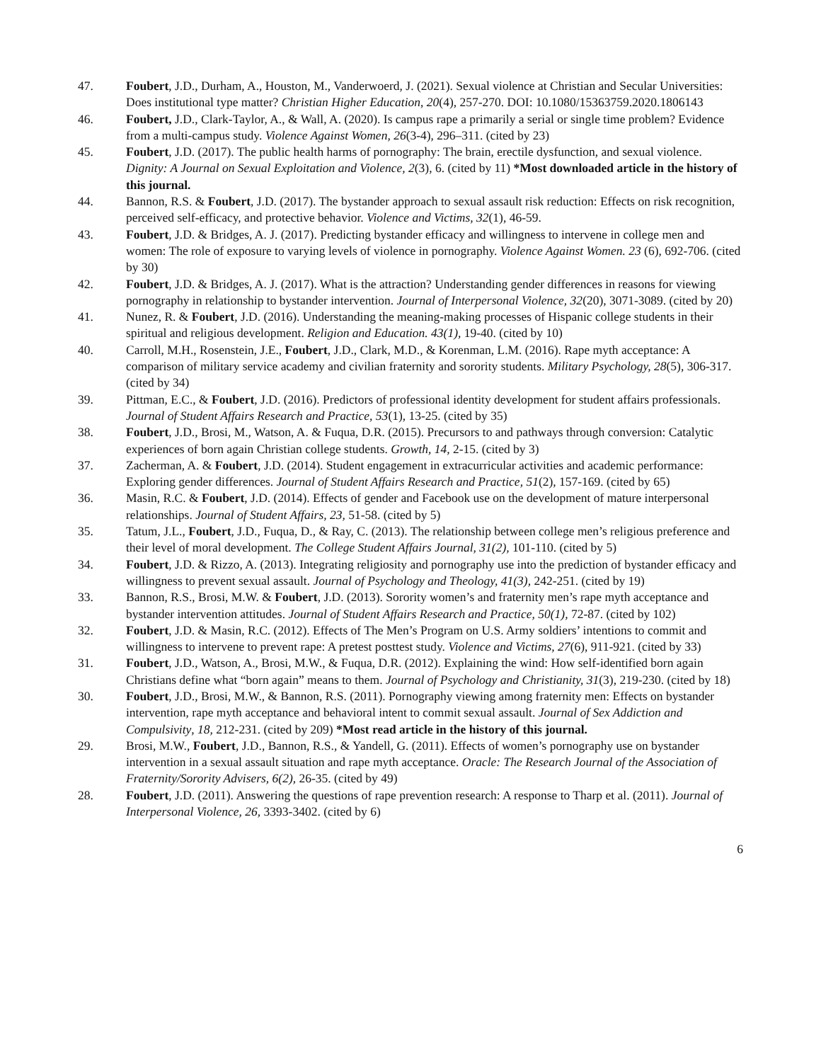47. Foubert, J.D., Durham, A., Houston, M., Vanderwoerd, J. (2021). Sexual violence at Christian and Secular Universities: Does institutional type matter? Christian Higher Education, 20(4), 257-270. DOI: 10.1080/15363759.2020.1806143
46. Foubert, J.D., Clark-Taylor, A., & Wall, A. (2020). Is campus rape a primarily a serial or single time problem? Evidence from a multi-campus study. Violence Against Women, 26(3-4), 296–311. (cited by 23)
45. Foubert, J.D. (2017). The public health harms of pornography: The brain, erectile dysfunction, and sexual violence. Dignity: A Journal on Sexual Exploitation and Violence, 2(3), 6. (cited by 11) *Most downloaded article in the history of this journal.
44. Bannon, R.S. & Foubert, J.D. (2017). The bystander approach to sexual assault risk reduction: Effects on risk recognition, perceived self-efficacy, and protective behavior. Violence and Victims, 32(1), 46-59.
43. Foubert, J.D. & Bridges, A. J. (2017). Predicting bystander efficacy and willingness to intervene in college men and women: The role of exposure to varying levels of violence in pornography. Violence Against Women. 23 (6), 692-706. (cited by 30)
42. Foubert, J.D. & Bridges, A. J. (2017). What is the attraction? Understanding gender differences in reasons for viewing pornography in relationship to bystander intervention. Journal of Interpersonal Violence, 32(20), 3071-3089. (cited by 20)
41. Nunez, R. & Foubert, J.D. (2016). Understanding the meaning-making processes of Hispanic college students in their spiritual and religious development. Religion and Education. 43(1), 19-40. (cited by 10)
40. Carroll, M.H., Rosenstein, J.E., Foubert, J.D., Clark, M.D., & Korenman, L.M. (2016). Rape myth acceptance: A comparison of military service academy and civilian fraternity and sorority students. Military Psychology, 28(5), 306-317. (cited by 34)
39. Pittman, E.C., & Foubert, J.D. (2016). Predictors of professional identity development for student affairs professionals. Journal of Student Affairs Research and Practice, 53(1), 13-25. (cited by 35)
38. Foubert, J.D., Brosi, M., Watson, A. & Fuqua, D.R. (2015). Precursors to and pathways through conversion: Catalytic experiences of born again Christian college students. Growth, 14, 2-15. (cited by 3)
37. Zacherman, A. & Foubert, J.D. (2014). Student engagement in extracurricular activities and academic performance: Exploring gender differences. Journal of Student Affairs Research and Practice, 51(2), 157-169. (cited by 65)
36. Masin, R.C. & Foubert, J.D. (2014). Effects of gender and Facebook use on the development of mature interpersonal relationships. Journal of Student Affairs, 23, 51-58. (cited by 5)
35. Tatum, J.L., Foubert, J.D., Fuqua, D., & Ray, C. (2013). The relationship between college men’s religious preference and their level of moral development. The College Student Affairs Journal, 31(2), 101-110. (cited by 5)
34. Foubert, J.D. & Rizzo, A. (2013). Integrating religiosity and pornography use into the prediction of bystander efficacy and willingness to prevent sexual assault. Journal of Psychology and Theology, 41(3), 242-251. (cited by 19)
33. Bannon, R.S., Brosi, M.W. & Foubert, J.D. (2013). Sorority women’s and fraternity men’s rape myth acceptance and bystander intervention attitudes. Journal of Student Affairs Research and Practice, 50(1), 72-87. (cited by 102)
32. Foubert, J.D. & Masin, R.C. (2012). Effects of The Men’s Program on U.S. Army soldiers’ intentions to commit and willingness to intervene to prevent rape: A pretest posttest study. Violence and Victims, 27(6), 911-921. (cited by 33)
31. Foubert, J.D., Watson, A., Brosi, M.W., & Fuqua, D.R. (2012). Explaining the wind: How self-identified born again Christians define what “born again” means to them. Journal of Psychology and Christianity, 31(3), 219-230. (cited by 18)
30. Foubert, J.D., Brosi, M.W., & Bannon, R.S. (2011). Pornography viewing among fraternity men: Effects on bystander intervention, rape myth acceptance and behavioral intent to commit sexual assault. Journal of Sex Addiction and Compulsivity, 18, 212-231. (cited by 209) *Most read article in the history of this journal.
29. Brosi, M.W., Foubert, J.D., Bannon, R.S., & Yandell, G. (2011). Effects of women’s pornography use on bystander intervention in a sexual assault situation and rape myth acceptance. Oracle: The Research Journal of the Association of Fraternity/Sorority Advisers, 6(2), 26-35. (cited by 49)
28. Foubert, J.D. (2011). Answering the questions of rape prevention research: A response to Tharp et al. (2011). Journal of Interpersonal Violence, 26, 3393-3402. (cited by 6)
6